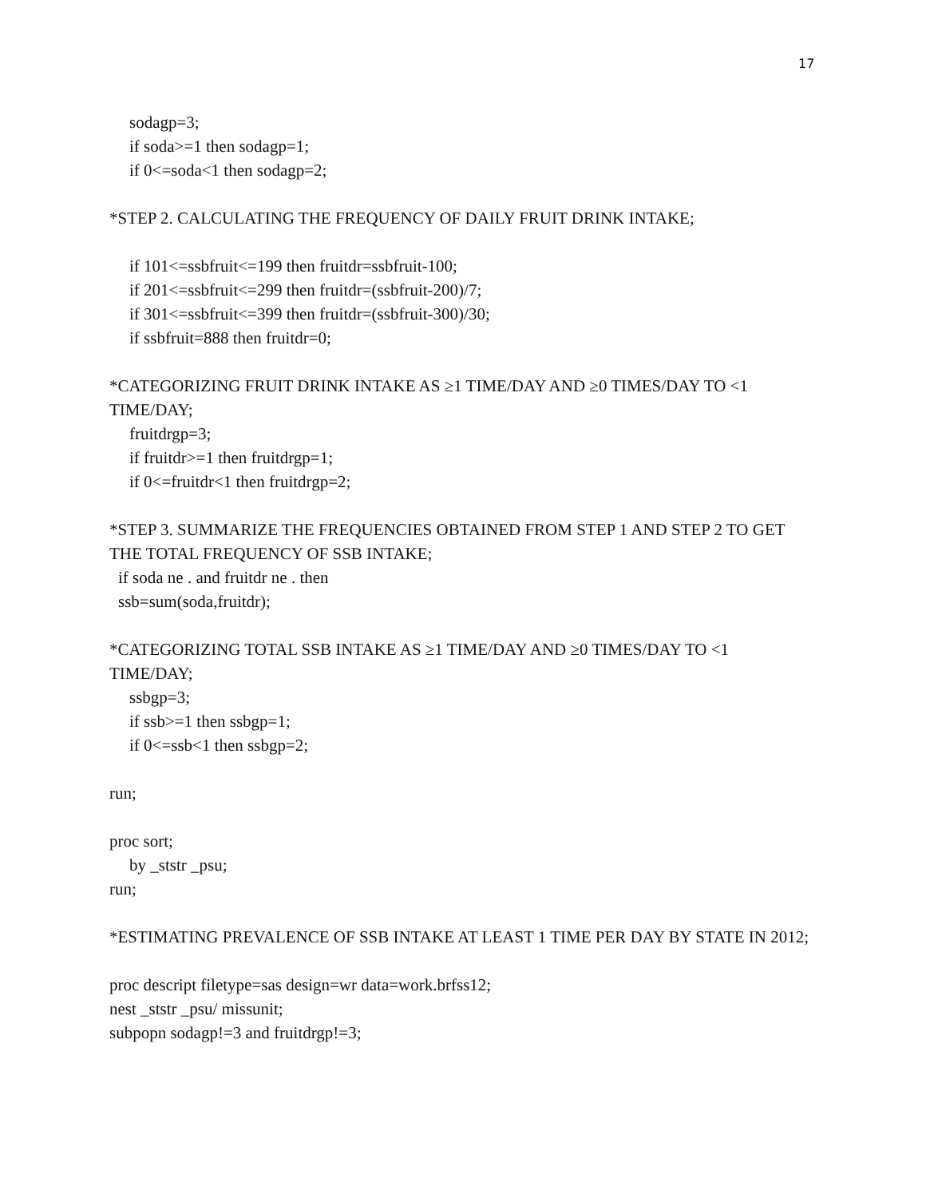17
sodagp=3;
if soda>=1 then sodagp=1;
if 0<=soda<1 then sodagp=2;
*STEP 2. CALCULATING THE FREQUENCY OF DAILY FRUIT DRINK INTAKE;
if 101<=ssbfruit<=199 then fruitdr=ssbfruit-100;
if 201<=ssbfruit<=299 then fruitdr=(ssbfruit-200)/7;
if 301<=ssbfruit<=399 then fruitdr=(ssbfruit-300)/30;
if ssbfruit=888 then fruitdr=0;
*CATEGORIZING FRUIT DRINK INTAKE AS ≥1 TIME/DAY AND ≥0 TIMES/DAY TO <1 TIME/DAY;
fruitdrgp=3;
if fruitdr>=1 then fruitdrgp=1;
if 0<=fruitdr<1 then fruitdrgp=2;
*STEP 3. SUMMARIZE THE FREQUENCIES OBTAINED FROM STEP 1 AND STEP 2 TO GET THE TOTAL FREQUENCY OF SSB INTAKE;
if soda ne . and fruitdr ne . then
ssb=sum(soda,fruitdr);
*CATEGORIZING TOTAL SSB INTAKE AS ≥1 TIME/DAY AND ≥0 TIMES/DAY TO <1 TIME/DAY;
ssbgp=3;
if ssb>=1 then ssbgp=1;
if 0<=ssb<1 then ssbgp=2;
run;
proc sort;
by _ststr _psu;
run;
*ESTIMATING PREVALENCE OF SSB INTAKE AT LEAST 1 TIME PER DAY BY STATE IN 2012;
proc descript filetype=sas design=wr data=work.brfss12;
nest _ststr _psu/ missunit;
subpopn sodagp!=3 and fruitdrgp!=3;